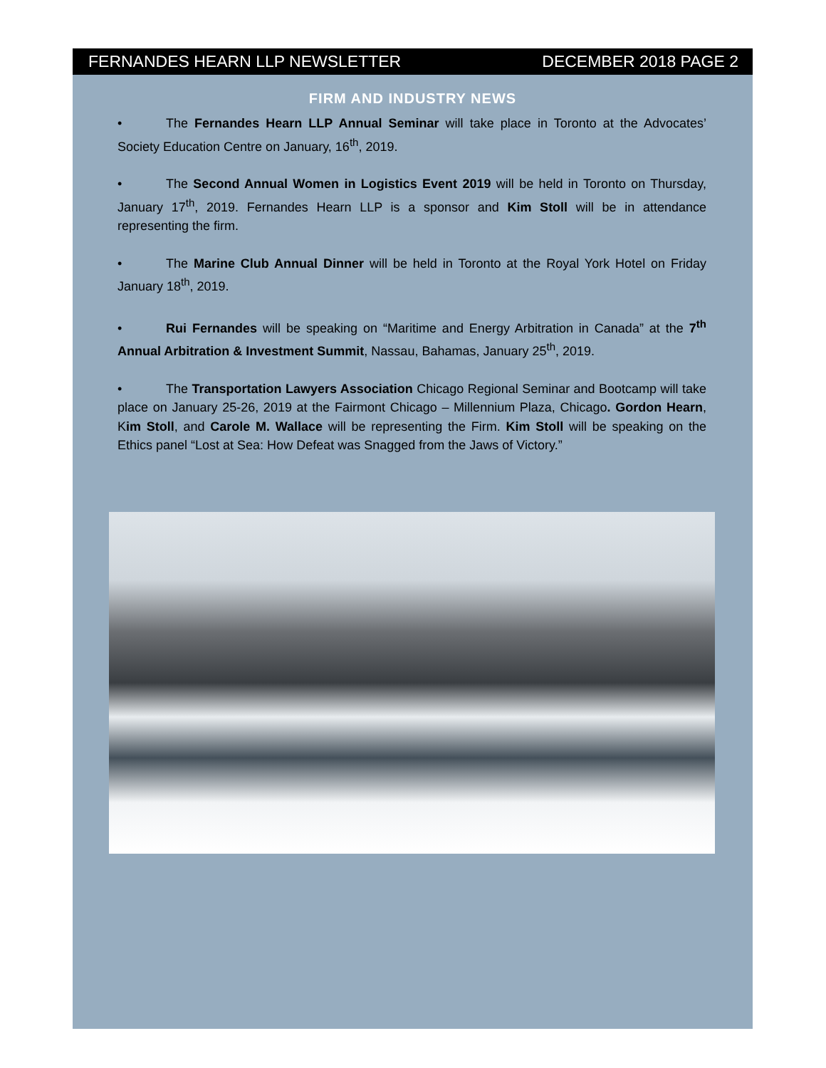FERNANDES HEARN LLP NEWSLETTER DECEMBER 2018 PAGE 2
FIRM AND INDUSTRY NEWS
• The Fernandes Hearn LLP Annual Seminar will take place in Toronto at the Advocates’ Society Education Centre on January, 16<sup>th</sup>, 2019.
• The Second Annual Women in Logistics Event 2019 will be held in Toronto on Thursday, January 17<sup>th</sup>, 2019. Fernandes Hearn LLP is a sponsor and Kim Stoll will be in attendance representing the firm.
• The Marine Club Annual Dinner will be held in Toronto at the Royal York Hotel on Friday January 18<sup>th</sup>, 2019.
• Rui Fernandes will be speaking on “Maritime and Energy Arbitration in Canada” at the 7<sup>th</sup> Annual Arbitration & Investment Summit, Nassau, Bahamas, January 25<sup>th</sup>, 2019.
• The Transportation Lawyers Association Chicago Regional Seminar and Bootcamp will take place on January 25-26, 2019 at the Fairmont Chicago – Millennium Plaza, Chicago. Gordon Hearn, Kim Stoll, and Carole M. Wallace will be representing the Firm. Kim Stoll will be speaking on the Ethics panel “Lost at Sea: How Defeat was Snagged from the Jaws of Victory.”